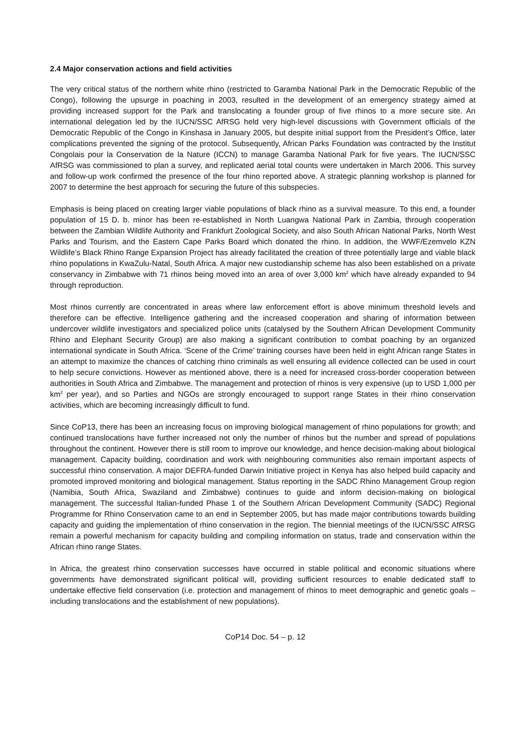2.4 Major conservation actions and field activities
The very critical status of the northern white rhino (restricted to Garamba National Park in the Democratic Republic of the Congo), following the upsurge in poaching in 2003, resulted in the development of an emergency strategy aimed at providing increased support for the Park and translocating a founder group of five rhinos to a more secure site. An international delegation led by the IUCN/SSC AfRSG held very high-level discussions with Government officials of the Democratic Republic of the Congo in Kinshasa in January 2005, but despite initial support from the President’s Office, later complications prevented the signing of the protocol. Subsequently, African Parks Foundation was contracted by the Institut Congolais pour la Conservation de la Nature (ICCN) to manage Garamba National Park for five years. The IUCN/SSC AfRSG was commissioned to plan a survey, and replicated aerial total counts were undertaken in March 2006. This survey and follow-up work confirmed the presence of the four rhino reported above. A strategic planning workshop is planned for 2007 to determine the best approach for securing the future of this subspecies.
Emphasis is being placed on creating larger viable populations of black rhino as a survival measure. To this end, a founder population of 15 D. b. minor has been re-established in North Luangwa National Park in Zambia, through cooperation between the Zambian Wildlife Authority and Frankfurt Zoological Society, and also South African National Parks, North West Parks and Tourism, and the Eastern Cape Parks Board which donated the rhino. In addition, the WWF/Ezemvelo KZN Wildlife’s Black Rhino Range Expansion Project has already facilitated the creation of three potentially large and viable black rhino populations in KwaZulu-Natal, South Africa. A major new custodianship scheme has also been established on a private conservancy in Zimbabwe with 71 rhinos being moved into an area of over 3,000 km<sup>2</sup> which have already expanded to 94 through reproduction.
Most rhinos currently are concentrated in areas where law enforcement effort is above minimum threshold levels and therefore can be effective. Intelligence gathering and the increased cooperation and sharing of information between undercover wildlife investigators and specialized police units (catalysed by the Southern African Development Community Rhino and Elephant Security Group) are also making a significant contribution to combat poaching by an organized international syndicate in South Africa. ‘Scene of the Crime’ training courses have been held in eight African range States in an attempt to maximize the chances of catching rhino criminals as well ensuring all evidence collected can be used in court to help secure convictions. However as mentioned above, there is a need for increased cross-border cooperation between authorities in South Africa and Zimbabwe. The management and protection of rhinos is very expensive (up to USD 1,000 per km<sup>2</sup> per year), and so Parties and NGOs are strongly encouraged to support range States in their rhino conservation activities, which are becoming increasingly difficult to fund.
Since CoP13, there has been an increasing focus on improving biological management of rhino populations for growth; and continued translocations have further increased not only the number of rhinos but the number and spread of populations throughout the continent. However there is still room to improve our knowledge, and hence decision-making about biological management. Capacity building, coordination and work with neighbouring communities also remain important aspects of successful rhino conservation. A major DEFRA-funded Darwin Initiative project in Kenya has also helped build capacity and promoted improved monitoring and biological management. Status reporting in the SADC Rhino Management Group region (Namibia, South Africa, Swaziland and Zimbabwe) continues to guide and inform decision-making on biological management. The successful Italian-funded Phase 1 of the Southern African Development Community (SADC) Regional Programme for Rhino Conservation came to an end in September 2005, but has made major contributions towards building capacity and guiding the implementation of rhino conservation in the region. The biennial meetings of the IUCN/SSC AfRSG remain a powerful mechanism for capacity building and compiling information on status, trade and conservation within the African rhino range States.
In Africa, the greatest rhino conservation successes have occurred in stable political and economic situations where governments have demonstrated significant political will, providing sufficient resources to enable dedicated staff to undertake effective field conservation (i.e. protection and management of rhinos to meet demographic and genetic goals – including translocations and the establishment of new populations).
CoP14 Doc. 54 – p. 12